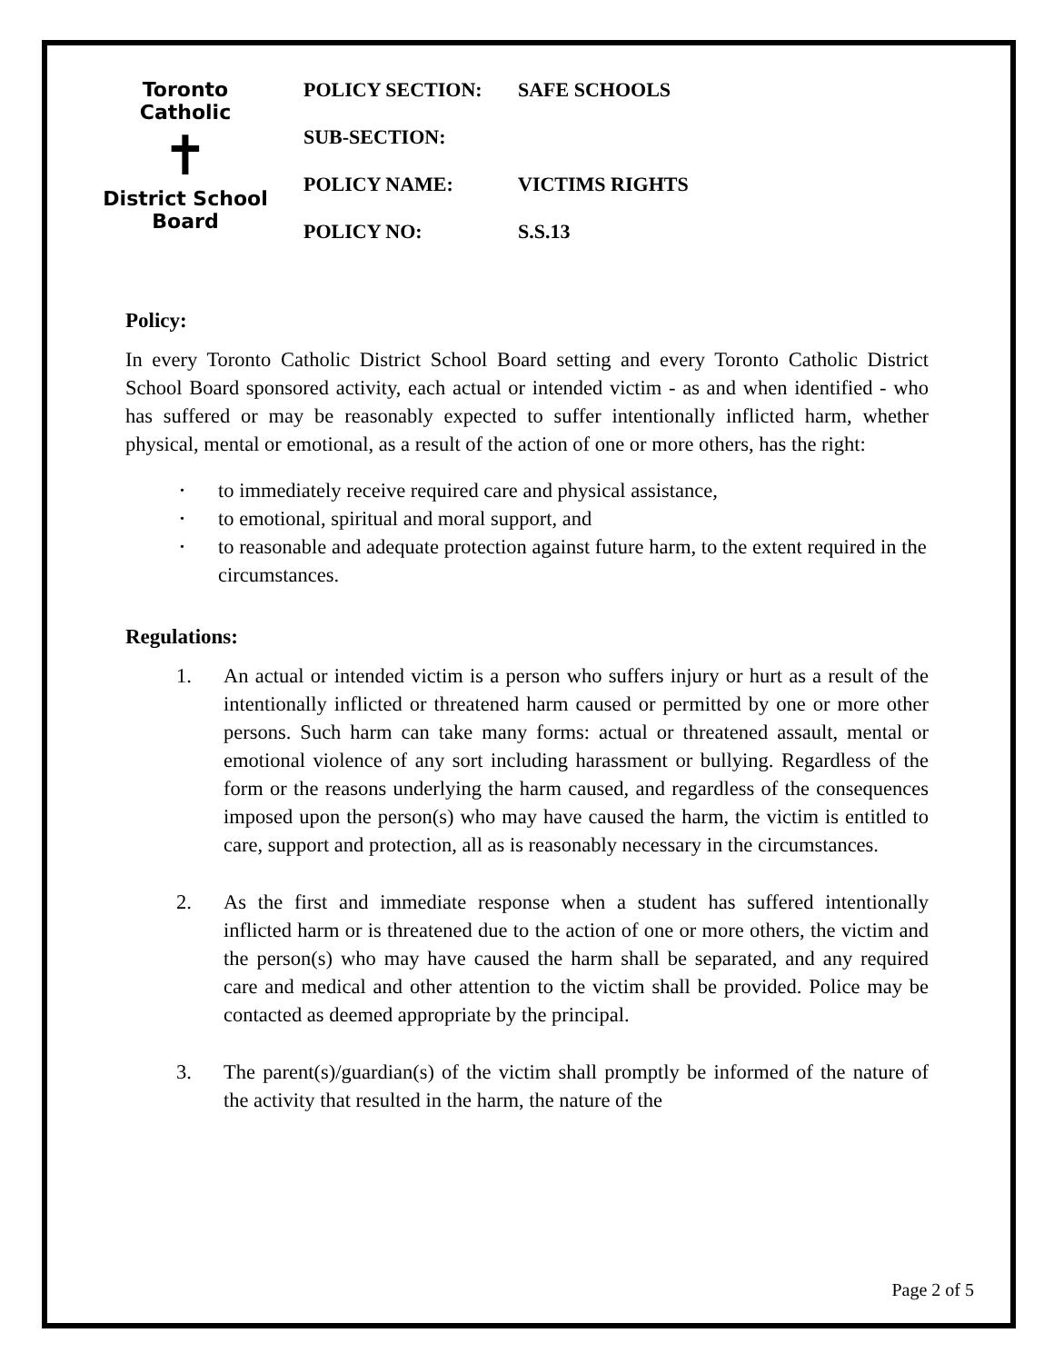Toronto Catholic
✝
District School Board
POLICY SECTION: SAFE SCHOOLS
SUB-SECTION:
POLICY NAME: VICTIMS RIGHTS
POLICY NO: S.S.13
Policy:
In every Toronto Catholic District School Board setting and every Toronto Catholic District School Board sponsored activity, each actual or intended victim - as and when identified - who has suffered or may be reasonably expected to suffer intentionally inflicted harm, whether physical, mental or emotional, as a result of the action of one or more others, has the right:
• to immediately receive required care and physical assistance,
• to emotional, spiritual and moral support, and
• to reasonable and adequate protection against future harm, to the extent required in the circumstances.
Regulations:
1. An actual or intended victim is a person who suffers injury or hurt as a result of the intentionally inflicted or threatened harm caused or permitted by one or more other persons. Such harm can take many forms: actual or threatened assault, mental or emotional violence of any sort including harassment or bullying. Regardless of the form or the reasons underlying the harm caused, and regardless of the consequences imposed upon the person(s) who may have caused the harm, the victim is entitled to care, support and protection, all as is reasonably necessary in the circumstances.
2. As the first and immediate response when a student has suffered intentionally inflicted harm or is threatened due to the action of one or more others, the victim and the person(s) who may have caused the harm shall be separated, and any required care and medical and other attention to the victim shall be provided. Police may be contacted as deemed appropriate by the principal.
3. The parent(s)/guardian(s) of the victim shall promptly be informed of the nature of the activity that resulted in the harm, the nature of the
Page 2 of 5